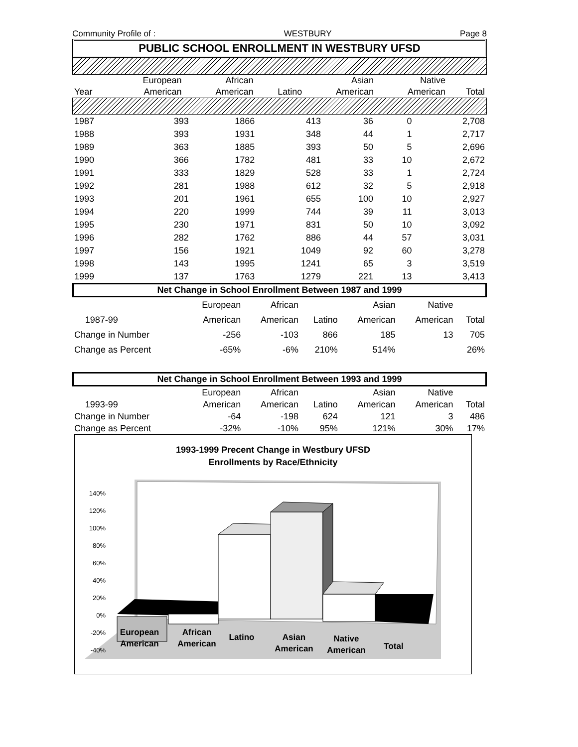Community Profile of : WESTBURY Page 8
PUBLIC SCHOOL ENROLLMENT IN WESTBURY UFSD
| | European | African | | Asian | Native | |
| --- | --- | --- | --- | --- | --- | --- |
| Year | American | American | Latino | American | American | Total |
| 1987 | 393 | 1866 | 413 | 36 | 0 | 2,708 |
| 1988 | 393 | 1931 | 348 | 44 | 1 | 2,717 |
| 1989 | 363 | 1885 | 393 | 50 | 5 | 2,696 |
| 1990 | 366 | 1782 | 481 | 33 | 10 | 2,672 |
| 1991 | 333 | 1829 | 528 | 33 | 1 | 2,724 |
| 1992 | 281 | 1988 | 612 | 32 | 5 | 2,918 |
| 1993 | 201 | 1961 | 655 | 100 | 10 | 2,927 |
| 1994 | 220 | 1999 | 744 | 39 | 11 | 3,013 |
| 1995 | 230 | 1971 | 831 | 50 | 10 | 3,092 |
| 1996 | 282 | 1762 | 886 | 44 | 57 | 3,031 |
| 1997 | 156 | 1921 | 1049 | 92 | 60 | 3,278 |
| 1998 | 143 | 1995 | 1241 | 65 | 3 | 3,519 |
| 1999 | 137 | 1763 | 1279 | 221 | 13 | 3,413 |
Net Change in School Enrollment Between 1987 and 1999
| | | European | African | | Asian | Native | |
| --- | --- | --- | --- | --- | --- | --- | --- |
| | 1987-99 | American | American | Latino | American | American | Total |
| Change in Number | | -256 | -103 | 866 | 185 | 13 | 705 |
| Change as Percent | | -65% | -6% | 210% | 514% | | 26% |
Net Change in School Enrollment Between 1993 and 1999
| | | European | African | | Asian | Native | |
| --- | --- | --- | --- | --- | --- | --- | --- |
| | 1993-99 | American | American | Latino | American | American | Total |
| Change in Number | | -64 | -198 | 624 | 121 | 3 | 486 |
| Change as Percent | | -32% | -10% | 95% | 121% | 30% | 17% |
1993-1999 Precent Change in Westbury UFSD
Enrollments by Race/Ethnicity
140%
120%
100%
80%
60%
40%
20%
0%
-20%
-40%
European
American
African
American
Latino
Asian
American
Native
American
Total